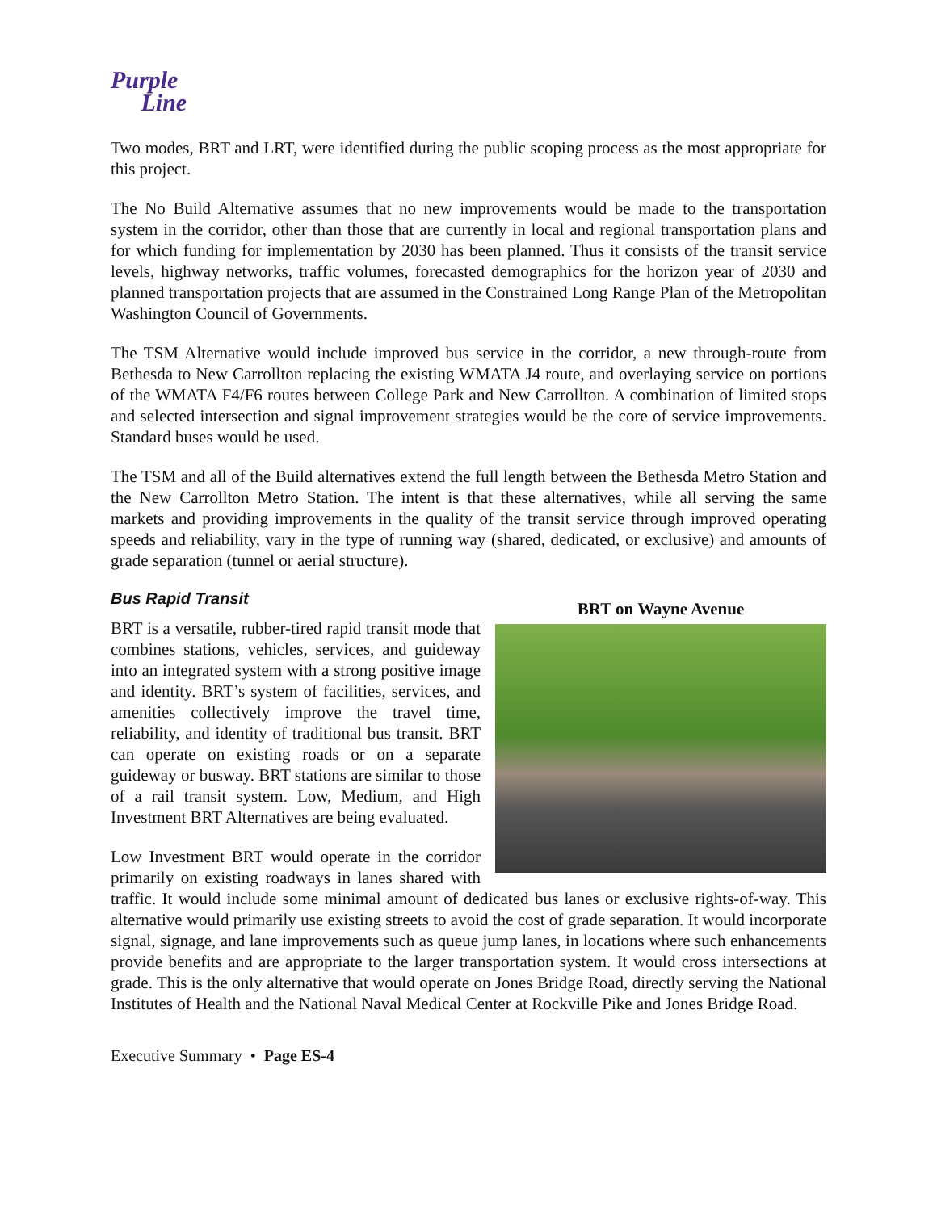Purple
Line
Two modes, BRT and LRT, were identified during the public scoping process as the most appropriate for this project.
The No Build Alternative assumes that no new improvements would be made to the transportation system in the corridor, other than those that are currently in local and regional transportation plans and for which funding for implementation by 2030 has been planned. Thus it consists of the transit service levels, highway networks, traffic volumes, forecasted demographics for the horizon year of 2030 and planned transportation projects that are assumed in the Constrained Long Range Plan of the Metropolitan Washington Council of Governments.
The TSM Alternative would include improved bus service in the corridor, a new through-route from Bethesda to New Carrollton replacing the existing WMATA J4 route, and overlaying service on portions of the WMATA F4/F6 routes between College Park and New Carrollton. A combination of limited stops and selected intersection and signal improvement strategies would be the core of service improvements. Standard buses would be used.
The TSM and all of the Build alternatives extend the full length between the Bethesda Metro Station and the New Carrollton Metro Station. The intent is that these alternatives, while all serving the same markets and providing improvements in the quality of the transit service through improved operating speeds and reliability, vary in the type of running way (shared, dedicated, or exclusive) and amounts of grade separation (tunnel or aerial structure).
BRT on Wayne Avenue
Bus Rapid Transit
BRT is a versatile, rubber-tired rapid transit mode that combines stations, vehicles, services, and guideway into an integrated system with a strong positive image and identity. BRT’s system of facilities, services, and amenities collectively improve the travel time, reliability, and identity of traditional bus transit. BRT can operate on existing roads or on a separate guideway or busway. BRT stations are similar to those of a rail transit system. Low, Medium, and High Investment BRT Alternatives are being evaluated.
Low Investment BRT would operate in the corridor primarily on existing roadways in lanes shared with traffic. It would include some minimal amount of dedicated bus lanes or exclusive rights-of-way. This alternative would primarily use existing streets to avoid the cost of grade separation. It would incorporate signal, signage, and lane improvements such as queue jump lanes, in locations where such enhancements provide benefits and are appropriate to the larger transportation system. It would cross intersections at grade. This is the only alternative that would operate on Jones Bridge Road, directly serving the National Institutes of Health and the National Naval Medical Center at Rockville Pike and Jones Bridge Road.
Executive Summary • Page ES-4